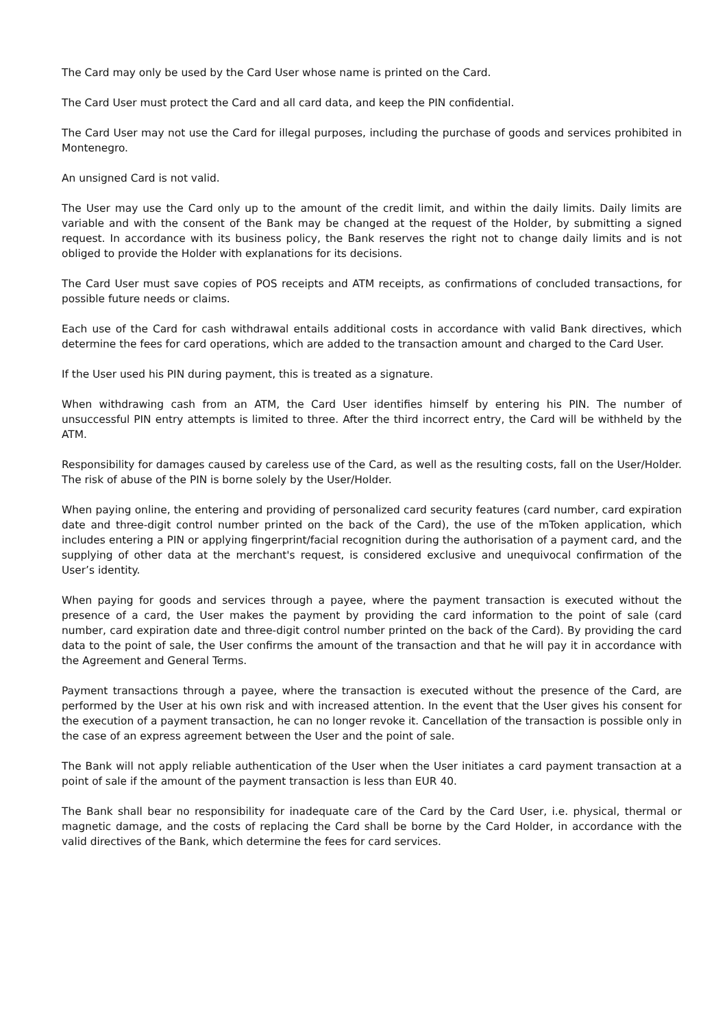The Card may only be used by the Card User whose name is printed on the Card.
The Card User must protect the Card and all card data, and keep the PIN confidential.
The Card User may not use the Card for illegal purposes, including the purchase of goods and services prohibited in Montenegro.
An unsigned Card is not valid.
The User may use the Card only up to the amount of the credit limit, and within the daily limits. Daily limits are variable and with the consent of the Bank may be changed at the request of the Holder, by submitting a signed request. In accordance with its business policy, the Bank reserves the right not to change daily limits and is not obliged to provide the Holder with explanations for its decisions.
The Card User must save copies of POS receipts and ATM receipts, as confirmations of concluded transactions, for possible future needs or claims.
Each use of the Card for cash withdrawal entails additional costs in accordance with valid Bank directives, which determine the fees for card operations, which are added to the transaction amount and charged to the Card User.
If the User used his PIN during payment, this is treated as a signature.
When withdrawing cash from an ATM, the Card User identifies himself by entering his PIN. The number of unsuccessful PIN entry attempts is limited to three. After the third incorrect entry, the Card will be withheld by the ATM.
Responsibility for damages caused by careless use of the Card, as well as the resulting costs, fall on the User/Holder. The risk of abuse of the PIN is borne solely by the User/Holder.
When paying online, the entering and providing of personalized card security features (card number, card expiration date and three-digit control number printed on the back of the Card), the use of the mToken application, which includes entering a PIN or applying fingerprint/facial recognition during the authorisation of a payment card, and the supplying of other data at the merchant's request, is considered exclusive and unequivocal confirmation of the User’s identity.
When paying for goods and services through a payee, where the payment transaction is executed without the presence of a card, the User makes the payment by providing the card information to the point of sale (card number, card expiration date and three-digit control number printed on the back of the Card). By providing the card data to the point of sale, the User confirms the amount of the transaction and that he will pay it in accordance with the Agreement and General Terms.
Payment transactions through a payee, where the transaction is executed without the presence of the Card, are performed by the User at his own risk and with increased attention. In the event that the User gives his consent for the execution of a payment transaction, he can no longer revoke it. Cancellation of the transaction is possible only in the case of an express agreement between the User and the point of sale.
The Bank will not apply reliable authentication of the User when the User initiates a card payment transaction at a point of sale if the amount of the payment transaction is less than EUR 40.
The Bank shall bear no responsibility for inadequate care of the Card by the Card User, i.e. physical, thermal or magnetic damage, and the costs of replacing the Card shall be borne by the Card Holder, in accordance with the valid directives of the Bank, which determine the fees for card services.